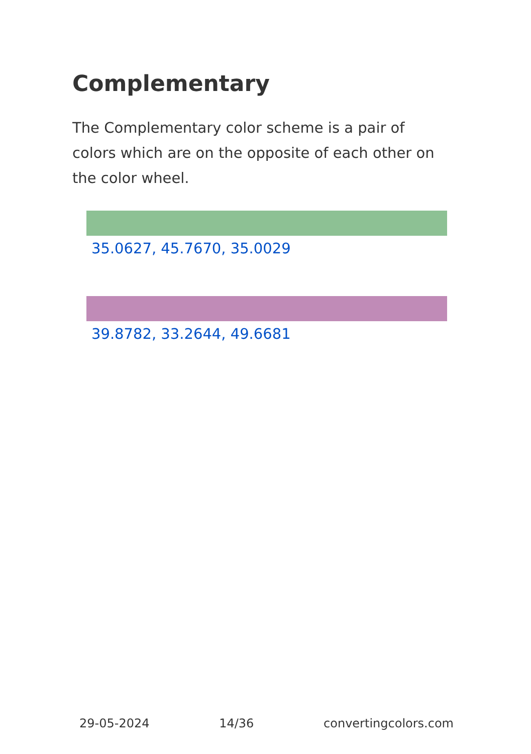Complementary
The Complementary color scheme is a pair of colors which are on the opposite of each other on the color wheel.
35.0627, 45.7670, 35.0029
39.8782, 33.2644, 49.6681
29-05-2024 14/36 convertingcolors.com